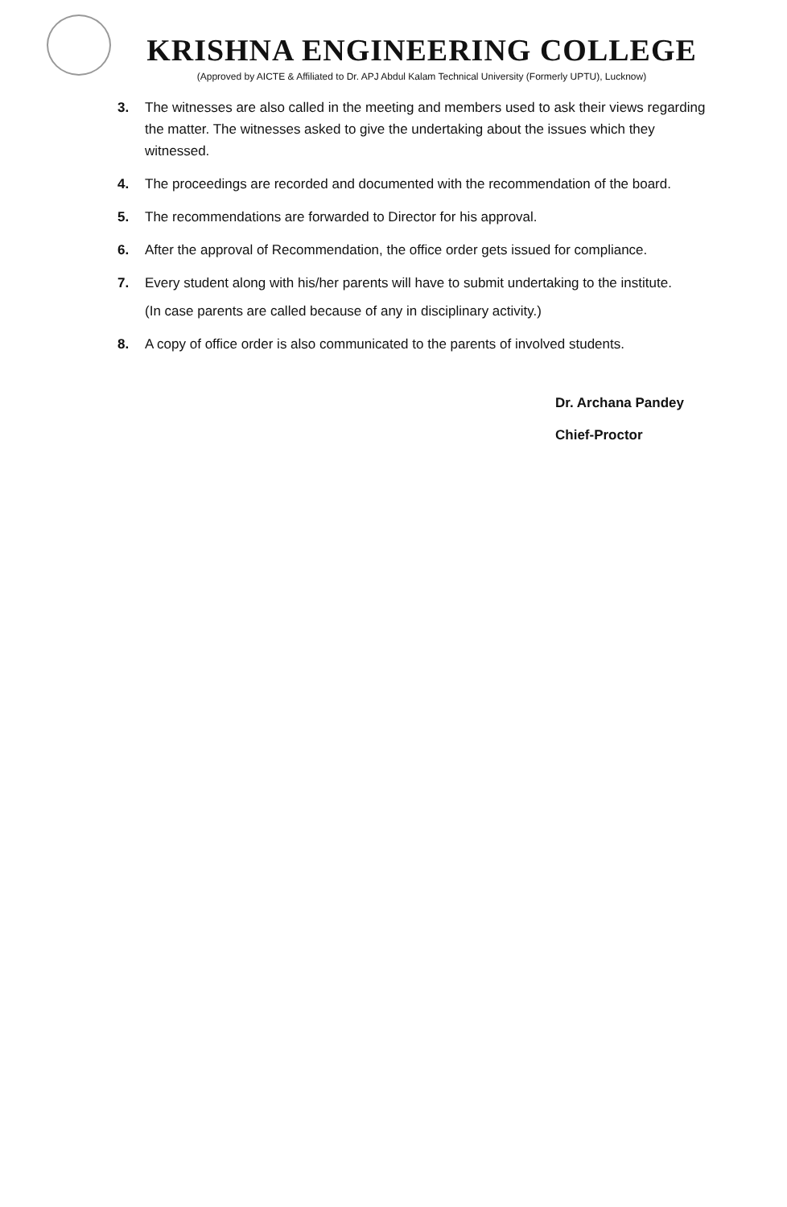KRISHNA ENGINEERING COLLEGE
(Approved by AICTE & Affiliated to Dr. APJ Abdul Kalam Technical University (Formerly UPTU), Lucknow)
3. The witnesses are also called in the meeting and members used to ask their views regarding the matter. The witnesses asked to give the undertaking about the issues which they witnessed.
4. The proceedings are recorded and documented with the recommendation of the board.
5. The recommendations are forwarded to Director for his approval.
6. After the approval of Recommendation, the office order gets issued for compliance.
7. Every student along with his/her parents will have to submit undertaking to the institute.
(In case parents are called because of any in disciplinary activity.)
8. A copy of office order is also communicated to the parents of involved students.
Dr. Archana Pandey
Chief-Proctor